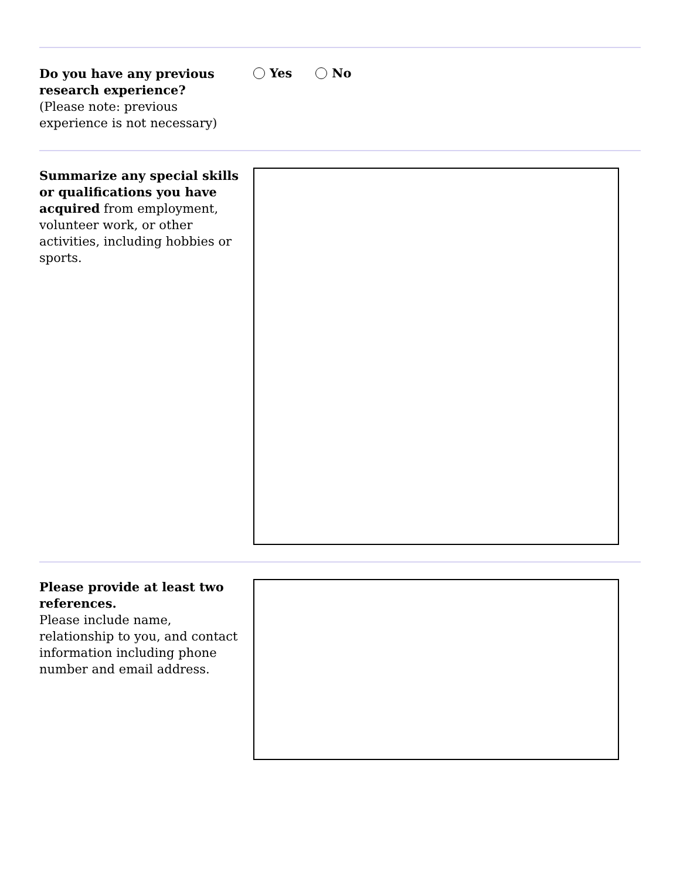Do you have any previous research experience?
(Please note: previous experience is not necessary)
Yes No
Summarize any special skills or qualifications you have acquired from employment, volunteer work, or other activities, including hobbies or sports.
Please provide at least two references.
Please include name, relationship to you, and contact information including phone number and email address.